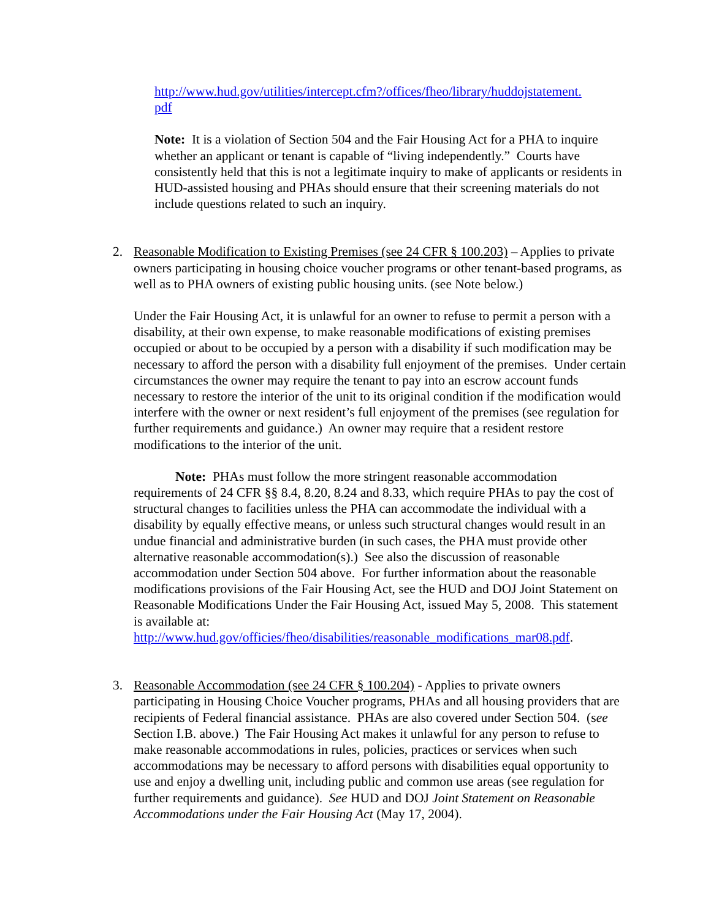http://www.hud.gov/utilities/intercept.cfm?/offices/fheo/library/huddojstatement.
pdf
Note: It is a violation of Section 504 and the Fair Housing Act for a PHA to inquire whether an applicant or tenant is capable of “living independently.” Courts have consistently held that this is not a legitimate inquiry to make of applicants or residents in HUD-assisted housing and PHAs should ensure that their screening materials do not include questions related to such an inquiry.
2. Reasonable Modification to Existing Premises (see 24 CFR § 100.203) – Applies to private owners participating in housing choice voucher programs or other tenant-based programs, as well as to PHA owners of existing public housing units. (see Note below.)
Under the Fair Housing Act, it is unlawful for an owner to refuse to permit a person with a disability, at their own expense, to make reasonable modifications of existing premises occupied or about to be occupied by a person with a disability if such modification may be necessary to afford the person with a disability full enjoyment of the premises. Under certain circumstances the owner may require the tenant to pay into an escrow account funds necessary to restore the interior of the unit to its original condition if the modification would interfere with the owner or next resident’s full enjoyment of the premises (see regulation for further requirements and guidance.) An owner may require that a resident restore modifications to the interior of the unit.
Note: PHAs must follow the more stringent reasonable accommodation requirements of 24 CFR §§ 8.4, 8.20, 8.24 and 8.33, which require PHAs to pay the cost of structural changes to facilities unless the PHA can accommodate the individual with a disability by equally effective means, or unless such structural changes would result in an undue financial and administrative burden (in such cases, the PHA must provide other alternative reasonable accommodation(s).) See also the discussion of reasonable accommodation under Section 504 above. For further information about the reasonable modifications provisions of the Fair Housing Act, see the HUD and DOJ Joint Statement on Reasonable Modifications Under the Fair Housing Act, issued May 5, 2008. This statement is available at: http://www.hud.gov/officies/fheo/disabilities/reasonable_modifications_mar08.pdf.
3. Reasonable Accommodation (see 24 CFR § 100.204) - Applies to private owners participating in Housing Choice Voucher programs, PHAs and all housing providers that are recipients of Federal financial assistance. PHAs are also covered under Section 504. (see Section I.B. above.) The Fair Housing Act makes it unlawful for any person to refuse to make reasonable accommodations in rules, policies, practices or services when such accommodations may be necessary to afford persons with disabilities equal opportunity to use and enjoy a dwelling unit, including public and common use areas (see regulation for further requirements and guidance). See HUD and DOJ Joint Statement on Reasonable Accommodations under the Fair Housing Act (May 17, 2004).